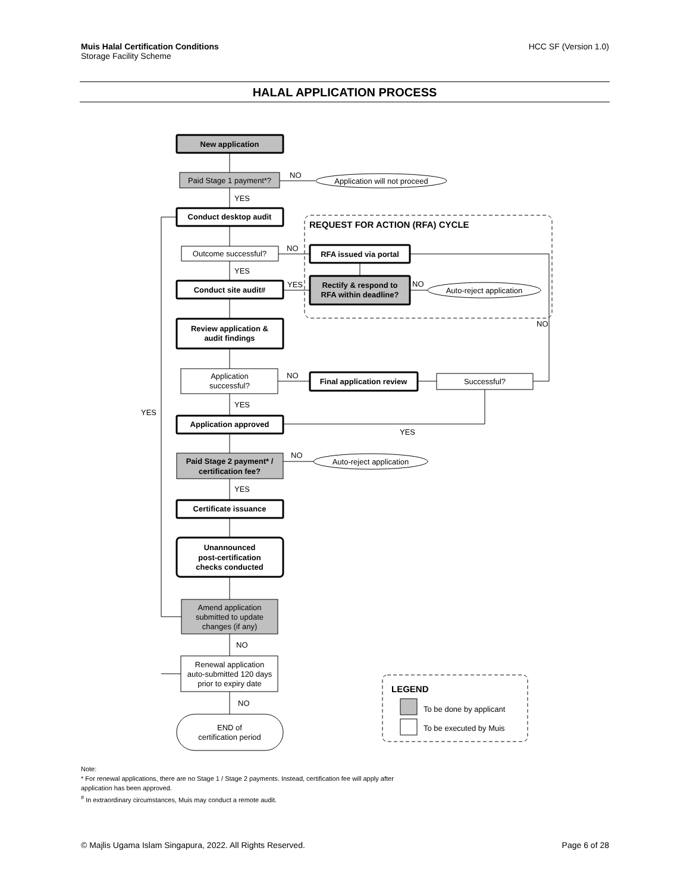Muis Halal Certification Conditions HCC SF (Version 1.0)
Storage Facility Scheme
HALAL APPLICATION PROCESS
New application
Paid Stage 1 payment*?
NO
Application will not proceed
YES
Conduct desktop audit
REQUEST FOR ACTION (RFA) CYCLE
Outcome successful?
NO
RFA issued via portal
YES
Rectify & respond to
RFA within deadline?
NO
Auto-reject application
YES
Conduct site audit#
NO
Review application &
audit findings
Application
successful?
NO
Final application review
Successful?
YES
YES
Application approved
YES
Paid Stage 2 payment* /
certification fee?
NO
Auto-reject application
YES
Certificate issuance
Unannounced
post-certification
checks conducted
Amend application
submitted to update
changes (if any)
NO
Renewal application
auto-submitted 120 days
prior to expiry date
NO
END of
certification period
LEGEND
To be done by applicant
To be executed by Muis
Note:
* For renewal applications, there are no Stage 1 / Stage 2 payments. Instead, certification fee will apply after
application has been approved.
<sup>#</sup> In extraordinary circumstances, Muis may conduct a remote audit.
© Majlis Ugama Islam Singapura, 2022. All Rights Reserved. Page 6 of 28